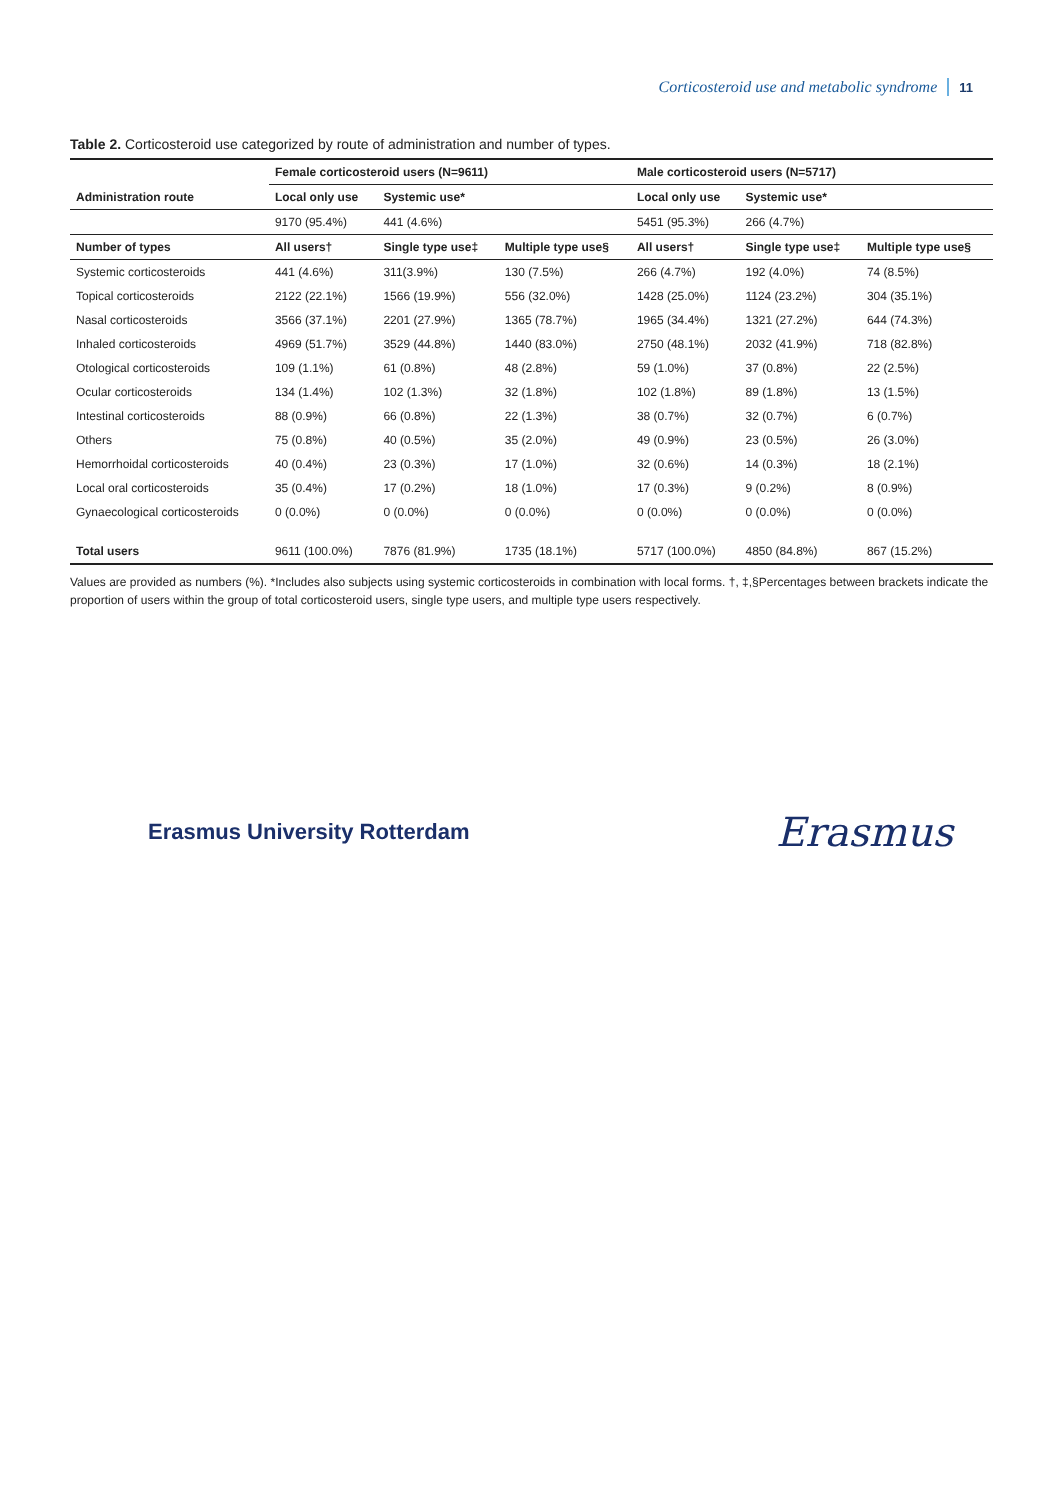Corticosteroid use and metabolic syndrome 11
Table 2. Corticosteroid use categorized by route of administration and number of types.
| | Female corticosteroid users (N=9611) | | | Male corticosteroid users (N=5717) | | |
| --- | --- | --- | --- | --- | --- | --- |
| Administration route | Local only use | Systemic use* | | Local only use | Systemic use* | |
| | 9170 (95.4%) | 441 (4.6%) | | 5451 (95.3%) | 266 (4.7%) | |
| Number of types | All users† | Single type use‡ | Multiple type use§ | All users† | Single type use‡ | Multiple type use§ |
| Systemic corticosteroids | 441 (4.6%) | 311(3.9%) | 130 (7.5%) | 266 (4.7%) | 192 (4.0%) | 74 (8.5%) |
| Topical corticosteroids | 2122 (22.1%) | 1566 (19.9%) | 556 (32.0%) | 1428 (25.0%) | 1124 (23.2%) | 304 (35.1%) |
| Nasal corticosteroids | 3566 (37.1%) | 2201 (27.9%) | 1365 (78.7%) | 1965 (34.4%) | 1321 (27.2%) | 644 (74.3%) |
| Inhaled corticosteroids | 4969 (51.7%) | 3529 (44.8%) | 1440 (83.0%) | 2750 (48.1%) | 2032 (41.9%) | 718 (82.8%) |
| Otological corticosteroids | 109 (1.1%) | 61 (0.8%) | 48 (2.8%) | 59 (1.0%) | 37 (0.8%) | 22 (2.5%) |
| Ocular corticosteroids | 134 (1.4%) | 102 (1.3%) | 32 (1.8%) | 102 (1.8%) | 89 (1.8%) | 13 (1.5%) |
| Intestinal corticosteroids | 88 (0.9%) | 66 (0.8%) | 22 (1.3%) | 38 (0.7%) | 32 (0.7%) | 6 (0.7%) |
| Others | 75 (0.8%) | 40 (0.5%) | 35 (2.0%) | 49 (0.9%) | 23 (0.5%) | 26 (3.0%) |
| Hemorrhoidal corticosteroids | 40 (0.4%) | 23 (0.3%) | 17 (1.0%) | 32 (0.6%) | 14 (0.3%) | 18 (2.1%) |
| Local oral corticosteroids | 35 (0.4%) | 17 (0.2%) | 18 (1.0%) | 17 (0.3%) | 9 (0.2%) | 8 (0.9%) |
| Gynaecological corticosteroids | 0 (0.0%) | 0 (0.0%) | 0 (0.0%) | 0 (0.0%) | 0 (0.0%) | 0 (0.0%) |
| Total users | 9611 (100.0%) | 7876 (81.9%) | 1735 (18.1%) | 5717 (100.0%) | 4850 (84.8%) | 867 (15.2%) |
Values are provided as numbers (%). *Includes also subjects using systemic corticosteroids in combination with local forms. †, ‡,§Percentages between brackets indicate the proportion of users within the group of total corticosteroid users, single type users, and multiple type users respectively.
Erasmus University Rotterdam Erasmus